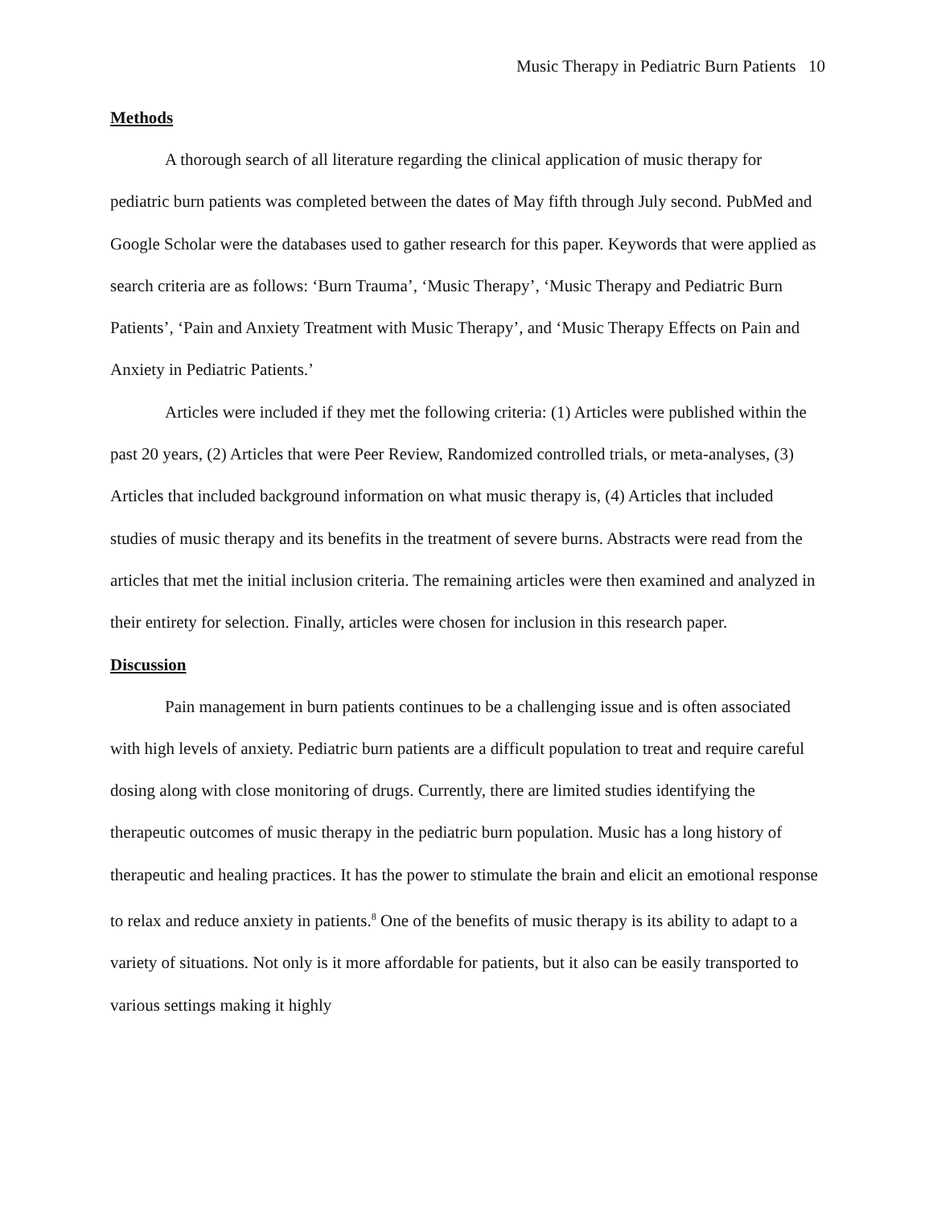Music Therapy in Pediatric Burn Patients 10
Methods
A thorough search of all literature regarding the clinical application of music therapy for pediatric burn patients was completed between the dates of May fifth through July second. PubMed and Google Scholar were the databases used to gather research for this paper. Keywords that were applied as search criteria are as follows: ‘Burn Trauma’, ‘Music Therapy’, ‘Music Therapy and Pediatric Burn Patients’, ‘Pain and Anxiety Treatment with Music Therapy’, and ‘Music Therapy Effects on Pain and Anxiety in Pediatric Patients.’
Articles were included if they met the following criteria: (1) Articles were published within the past 20 years, (2) Articles that were Peer Review, Randomized controlled trials, or meta-analyses, (3) Articles that included background information on what music therapy is, (4) Articles that included studies of music therapy and its benefits in the treatment of severe burns. Abstracts were read from the articles that met the initial inclusion criteria. The remaining articles were then examined and analyzed in their entirety for selection. Finally, articles were chosen for inclusion in this research paper.
Discussion
Pain management in burn patients continues to be a challenging issue and is often associated with high levels of anxiety. Pediatric burn patients are a difficult population to treat and require careful dosing along with close monitoring of drugs. Currently, there are limited studies identifying the therapeutic outcomes of music therapy in the pediatric burn population. Music has a long history of therapeutic and healing practices. It has the power to stimulate the brain and elicit an emotional response to relax and reduce anxiety in patients.<sup>8</sup> One of the benefits of music therapy is its ability to adapt to a variety of situations. Not only is it more affordable for patients, but it also can be easily transported to various settings making it highly